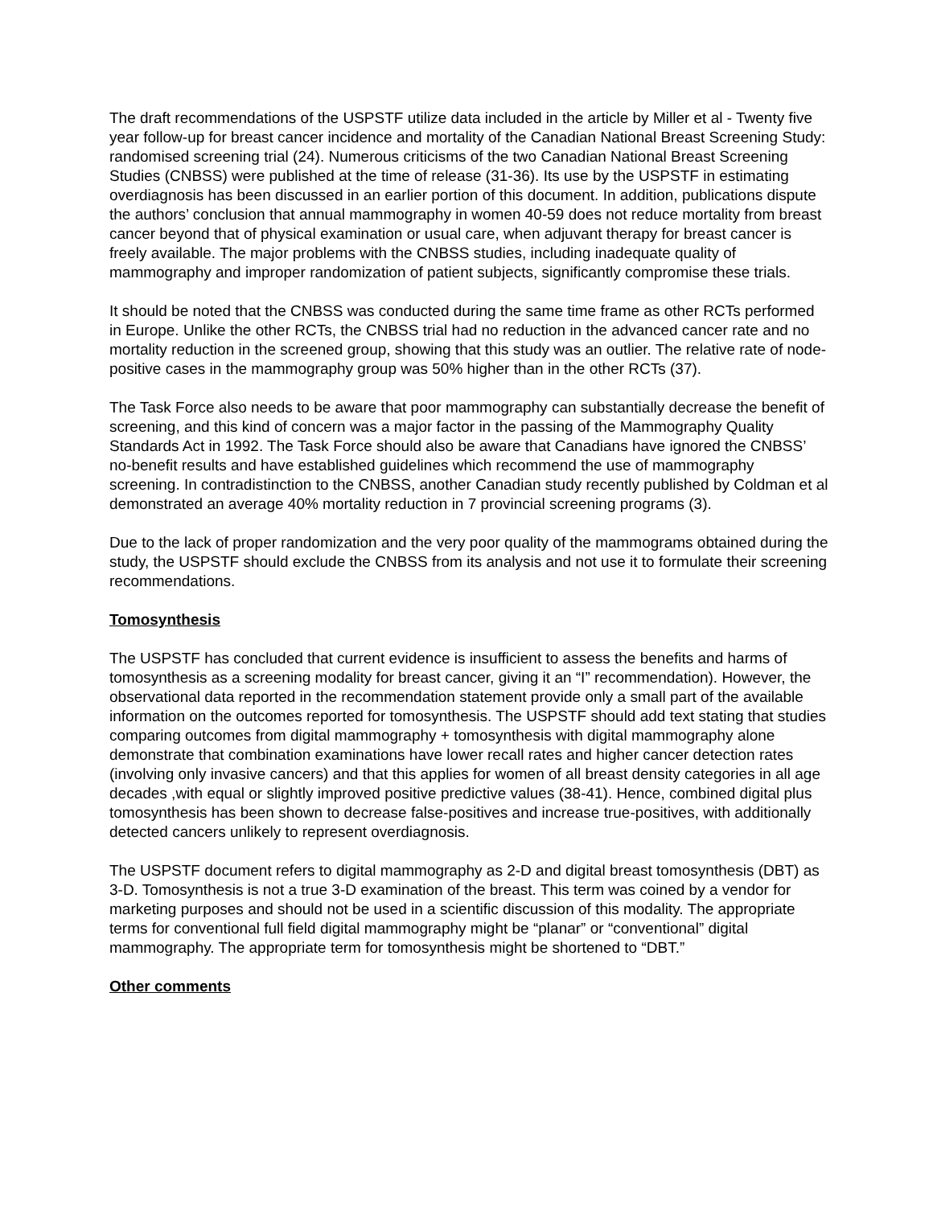The draft recommendations of the USPSTF utilize data included in the article by Miller et al - Twenty five year follow-up for breast cancer incidence and mortality of the Canadian National Breast Screening Study: randomised screening trial (24). Numerous criticisms of the two Canadian National Breast Screening Studies (CNBSS) were published at the time of release (31-36). Its use by the USPSTF in estimating overdiagnosis has been discussed in an earlier portion of this document. In addition, publications dispute the authors’ conclusion that annual mammography in women 40-59 does not reduce mortality from breast cancer beyond that of physical examination or usual care, when adjuvant therapy for breast cancer is freely available. The major problems with the CNBSS studies, including inadequate quality of mammography and improper randomization of patient subjects, significantly compromise these trials.
It should be noted that the CNBSS was conducted during the same time frame as other RCTs performed in Europe. Unlike the other RCTs, the CNBSS trial had no reduction in the advanced cancer rate and no mortality reduction in the screened group, showing that this study was an outlier. The relative rate of node-positive cases in the mammography group was 50% higher than in the other RCTs (37).
The Task Force also needs to be aware that poor mammography can substantially decrease the benefit of screening, and this kind of concern was a major factor in the passing of the Mammography Quality Standards Act in 1992. The Task Force should also be aware that Canadians have ignored the CNBSS’ no-benefit results and have established guidelines which recommend the use of mammography screening. In contradistinction to the CNBSS, another Canadian study recently published by Coldman et al demonstrated an average 40% mortality reduction in 7 provincial screening programs (3).
Due to the lack of proper randomization and the very poor quality of the mammograms obtained during the study, the USPSTF should exclude the CNBSS from its analysis and not use it to formulate their screening recommendations.
Tomosynthesis
The USPSTF has concluded that current evidence is insufficient to assess the benefits and harms of tomosynthesis as a screening modality for breast cancer, giving it an “I” recommendation). However, the observational data reported in the recommendation statement provide only a small part of the available information on the outcomes reported for tomosynthesis. The USPSTF should add text stating that studies comparing outcomes from digital mammography + tomosynthesis with digital mammography alone demonstrate that combination examinations have lower recall rates and higher cancer detection rates (involving only invasive cancers) and that this applies for women of all breast density categories in all age decades ,with equal or slightly improved positive predictive values (38-41). Hence, combined digital plus tomosynthesis has been shown to decrease false-positives and increase true-positives, with additionally detected cancers unlikely to represent overdiagnosis.
The USPSTF document refers to digital mammography as 2-D and digital breast tomosynthesis (DBT) as 3-D. Tomosynthesis is not a true 3-D examination of the breast. This term was coined by a vendor for marketing purposes and should not be used in a scientific discussion of this modality. The appropriate terms for conventional full field digital mammography might be “planar” or “conventional” digital mammography. The appropriate term for tomosynthesis might be shortened to “DBT.”
Other comments